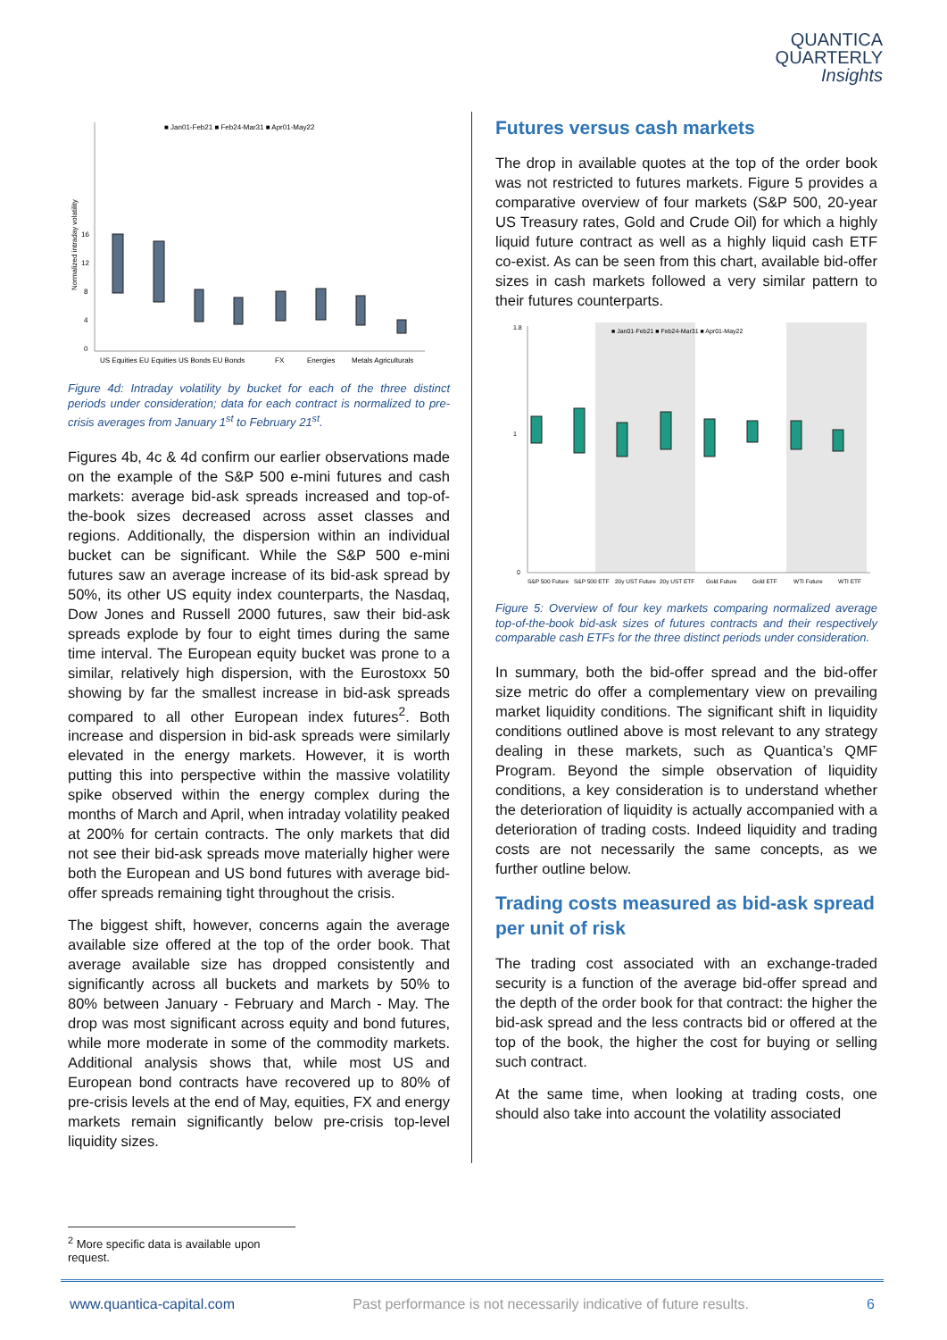QUANTICA
QUARTERLY
Insights
Normalized intraday volatility
0
4
8
12
16
■ Jan01-Feb21 ■ Feb24-Mar31 ■ Apr01-May22
US Equities EU Equities US Bonds EU Bonds
FX
Energies
Metals Agriculturals
Figure 4d: Intraday volatility by bucket for each of the three distinct periods under consideration; data for each contract is normalized to pre-crisis averages from January 1<sup>st</sup> to February 21<sup>st</sup>.
Figures 4b, 4c & 4d confirm our earlier observations made on the example of the S&P 500 e-mini futures and cash markets: average bid-ask spreads increased and top-of-the-book sizes decreased across asset classes and regions. Additionally, the dispersion within an individual bucket can be significant. While the S&P 500 e-mini futures saw an average increase of its bid-ask spread by 50%, its other US equity index counterparts, the Nasdaq, Dow Jones and Russell 2000 futures, saw their bid-ask spreads explode by four to eight times during the same time interval. The European equity bucket was prone to a similar, relatively high dispersion, with the Eurostoxx 50 showing by far the smallest increase in bid-ask spreads compared to all other European index futures<sup>2</sup>. Both increase and dispersion in bid-ask spreads were similarly elevated in the energy markets. However, it is worth putting this into perspective within the massive volatility spike observed within the energy complex during the months of March and April, when intraday volatility peaked at 200% for certain contracts. The only markets that did not see their bid-ask spreads move materially higher were both the European and US bond futures with average bid-offer spreads remaining tight throughout the crisis.
The biggest shift, however, concerns again the average available size offered at the top of the order book. That average available size has dropped consistently and significantly across all buckets and markets by 50% to 80% between January - February and March - May. The drop was most significant across equity and bond futures, while more moderate in some of the commodity markets. Additional analysis shows that, while most US and European bond contracts have recovered up to 80% of pre-crisis levels at the end of May, equities, FX and energy markets remain significantly below pre-crisis top-level liquidity sizes.
Futures versus cash markets
The drop in available quotes at the top of the order book was not restricted to futures markets. Figure 5 provides a comparative overview of four markets (S&P 500, 20-year US Treasury rates, Gold and Crude Oil) for which a highly liquid future contract as well as a highly liquid cash ETF co-exist. As can be seen from this chart, available bid-offer sizes in cash markets followed a very similar pattern to their futures counterparts.
1.8
1
0
■ Jan01-Feb21 ■ Feb24-Mar31 ■ Apr01-May22
S&P 500 Future
S&P 500 ETF
20y UST Future
20y UST ETF
Gold Future
Gold ETF
WTI Future
WTI ETF
Figure 5: Overview of four key markets comparing normalized average top-of-the-book bid-ask sizes of futures contracts and their respectively comparable cash ETFs for the three distinct periods under consideration.
In summary, both the bid-offer spread and the bid-offer size metric do offer a complementary view on prevailing market liquidity conditions. The significant shift in liquidity conditions outlined above is most relevant to any strategy dealing in these markets, such as Quantica’s QMF Program. Beyond the simple observation of liquidity conditions, a key consideration is to understand whether the deterioration of liquidity is actually accompanied with a deterioration of trading costs. Indeed liquidity and trading costs are not necessarily the same concepts, as we further outline below.
Trading costs measured as bid-ask spread per unit of risk
The trading cost associated with an exchange-traded security is a function of the average bid-offer spread and the depth of the order book for that contract: the higher the bid-ask spread and the less contracts bid or offered at the top of the book, the higher the cost for buying or selling such contract.
At the same time, when looking at trading costs, one should also take into account the volatility associated
<sup>2</sup> More specific data is available upon request.
www.quantica-capital.com Past performance is not necessarily indicative of future results. 6